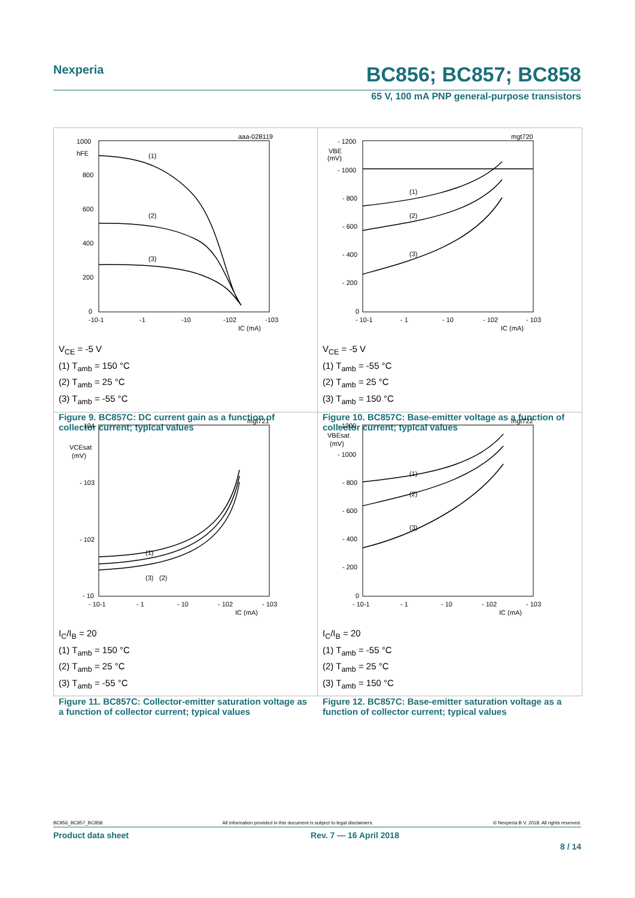Nexperia BC856; BC857; BC858
65 V, 100 mA PNP general-purpose transistors
aaa-028119
1000
hFE
800
600
400
200
0
(1)
(2)
(3)
-10-1
-1
-10
-102
-103
IC (mA)
V<sub>CE</sub> = -5 V
(1) T<sub>amb</sub> = 150 °C
(2) T<sub>amb</sub> = 25 °C
(3) T<sub>amb</sub> = -55 °C
Figure 9. BC857C: DC current gain as a function of collector current; typical values
mgt720
- 1200
VBE
(mV)
- 1000
- 800
- 600
- 400
- 200
0
(1)
(2)
(3)
- 10-1
- 1
- 10
- 102
- 103
IC (mA)
V<sub>CE</sub> = -5 V
(1) T<sub>amb</sub> = -55 °C
(2) T<sub>amb</sub> = 25 °C
(3) T<sub>amb</sub> = 150 °C
Figure 10. BC857C: Base-emitter voltage as a function of collector current; typical values
mgt721
- 104
VCEsat
(mV)
- 103
- 102
- 10
(1)
(3)
(2)
- 10-1
- 1
- 10
- 102
- 103
IC (mA)
I<sub>C</sub>/I<sub>B</sub> = 20
(1) T<sub>amb</sub> = 150 °C
(2) T<sub>amb</sub> = 25 °C
(3) T<sub>amb</sub> = -55 °C
Figure 11. BC857C: Collector-emitter saturation voltage as a function of collector current; typical values
mgt722
- 1200
VBEsat
(mV)
- 1000
- 800
- 600
- 400
- 200
0
(1)
(2)
(3)
- 10-1
- 1
- 10
- 102
- 103
IC (mA)
I<sub>C</sub>/I<sub>B</sub> = 20
(1) T<sub>amb</sub> = -55 °C
(2) T<sub>amb</sub> = 25 °C
(3) T<sub>amb</sub> = 150 °C
Figure 12. BC857C: Base-emitter saturation voltage as a function of collector current; typical values
BC856_BC857_BC858 All information provided in this document is subject to legal disclaimers. © Nexperia B.V. 2018. All rights reserved.
Product data sheet Rev. 7 — 16 April 2018
8 / 14